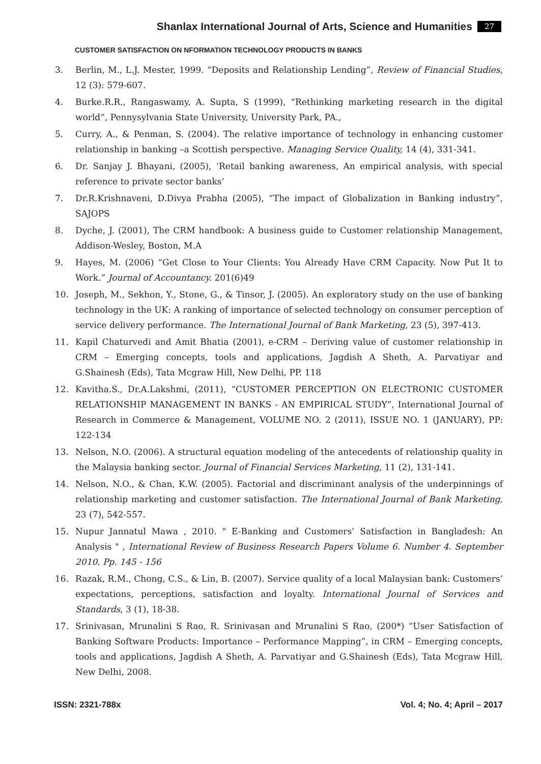Shanlax International Journal of Arts, Science and Humanities 27
CUSTOMER SATISFACTION ON NFORMATION TECHNOLOGY PRODUCTS IN BANKS
3. Berlin, M., L.J. Mester, 1999. “Deposits and Relationship Lending”, Review of Financial Studies, 12 (3): 579-607.
4. Burke.R.R., Rangaswamy, A. Supta, S (1999), “Rethinking marketing research in the digital world”, Pennysylvania State University, University Park, PA.,
5. Curry, A., & Penman, S. (2004). The relative importance of technology in enhancing customer relationship in banking –a Scottish perspective. Managing Service Quality, 14 (4), 331-341.
6. Dr. Sanjay J. Bhayani, (2005), ‘Retail banking awareness, An empirical analysis, with special reference to private sector banks’
7. Dr.R.Krishnaveni, D.Divya Prabha (2005), “The impact of Globalization in Banking industry”, SAJOPS
8. Dyche, J. (2001), The CRM handbook: A business guide to Customer relationship Management, Addison-Wesley, Boston, M.A
9. Hayes, M. (2006) “Get Close to Your Clients: You Already Have CRM Capacity. Now Put It to Work.” Journal of Accountancy. 201(6)49
10. Joseph, M., Sekhon, Y., Stone, G., & Tinsor, J. (2005). An exploratory study on the use of banking technology in the UK: A ranking of importance of selected technology on consumer perception of service delivery performance. The International Journal of Bank Marketing, 23 (5), 397-413.
11. Kapil Chaturvedi and Amit Bhatia (2001), e-CRM – Deriving value of customer relationship in CRM – Emerging concepts, tools and applications, Jagdish A Sheth, A. Parvatiyar and G.Shainesh (Eds), Tata Mcgraw Hill, New Delhi, PP. 118
12. Kavitha.S., Dr.A.Lakshmi, (2011), “CUSTOMER PERCEPTION ON ELECTRONIC CUSTOMER RELATIONSHIP MANAGEMENT IN BANKS - AN EMPIRICAL STUDY”, International Journal of Research in Commerce & Management, VOLUME NO. 2 (2011), ISSUE NO. 1 (JANUARY), PP: 122-134
13. Nelson, N.O. (2006). A structural equation modeling of the antecedents of relationship quality in the Malaysia banking sector. Journal of Financial Services Marketing, 11 (2), 131-141.
14. Nelson, N.O., & Chan, K.W. (2005). Factorial and discriminant analysis of the underpinnings of relationship marketing and customer satisfaction. The International Journal of Bank Marketing, 23 (7), 542-557.
15. Nupur Jannatul Mawa , 2010. " E-Banking and Customers’ Satisfaction in Bangladesh: An Analysis " , International Review of Business Research Papers Volume 6. Number 4. September 2010. Pp. 145 - 156
16. Razak, R.M., Chong, C.S., & Lin, B. (2007). Service quality of a local Malaysian bank: Customers’ expectations, perceptions, satisfaction and loyalty. International Journal of Services and Standards, 3 (1), 18-38.
17. Srinivasan, Mrunalini S Rao, R. Srinivasan and Mrunalini S Rao, (200*) “User Satisfaction of Banking Software Products: Importance – Performance Mapping”, in CRM – Emerging concepts, tools and applications, Jagdish A Sheth, A. Parvatiyar and G.Shainesh (Eds), Tata Mcgraw Hill, New Delhi, 2008.
ISSN: 2321-788x Vol. 4; No. 4; April – 2017